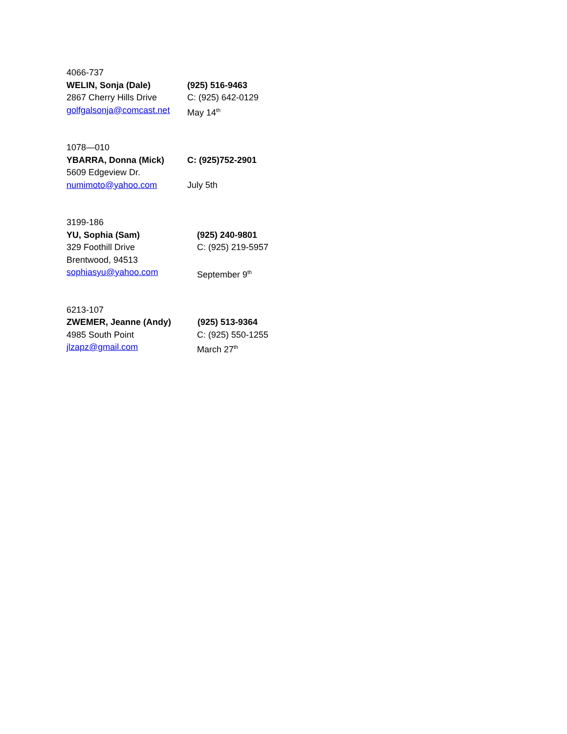4066-737
WELIN, Sonja (Dale) (925) 516-9463
2867 Cherry Hills Drive
C: (925) 642-0129
golfgalsonja@comcast.net
May 14<sup>th</sup>
1078—010
YBARRA, Donna (Mick) C: (925)752-2901
5609 Edgeview Dr.
numimoto@yahoo.com July 5th
3199-186
YU, Sophia (Sam) (925) 240-9801
329 Foothill Drive C: (925) 219-5957
Brentwood, 94513
sophiasyu@yahoo.com September 9<sup>th</sup>
6213-107
ZWEMER, Jeanne (Andy) (925) 513-9364
4985 South Point C: (925) 550-1255
jlzapz@gmail.com March 27<sup>th</sup>